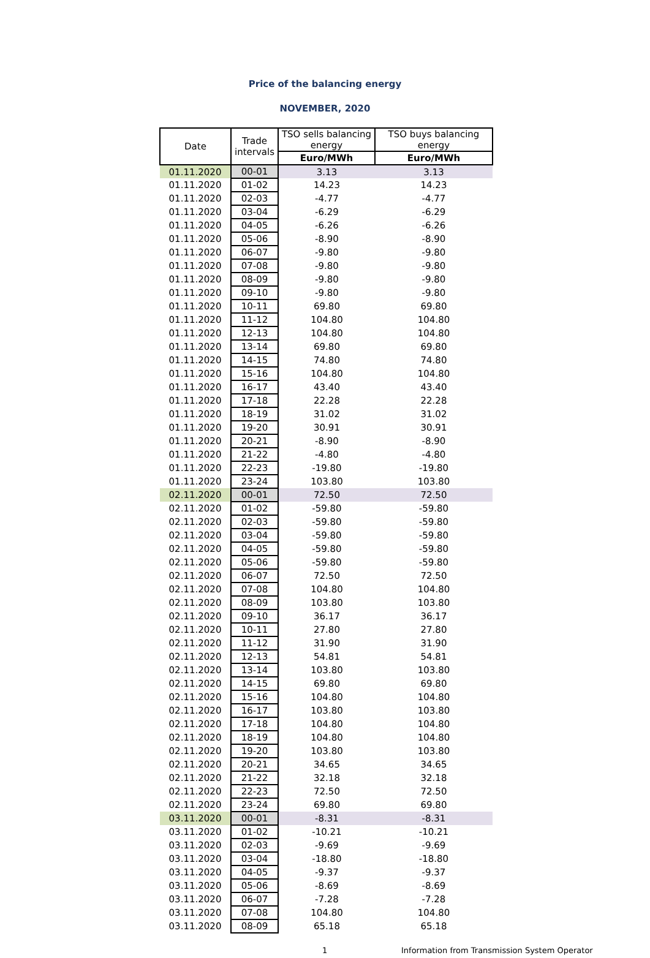Price of the balancing energy
NOVEMBER, 2020
| Date | Trade intervals | TSO sells balancing energy | TSO buys balancing energy |
| --- | --- | --- | --- |
| | | Euro/MWh | Euro/MWh |
| 01.11.2020 | 00-01 | 3.13 | 3.13 |
| 01.11.2020 | 01-02 | 14.23 | 14.23 |
| 01.11.2020 | 02-03 | -4.77 | -4.77 |
| 01.11.2020 | 03-04 | -6.29 | -6.29 |
| 01.11.2020 | 04-05 | -6.26 | -6.26 |
| 01.11.2020 | 05-06 | -8.90 | -8.90 |
| 01.11.2020 | 06-07 | -9.80 | -9.80 |
| 01.11.2020 | 07-08 | -9.80 | -9.80 |
| 01.11.2020 | 08-09 | -9.80 | -9.80 |
| 01.11.2020 | 09-10 | -9.80 | -9.80 |
| 01.11.2020 | 10-11 | 69.80 | 69.80 |
| 01.11.2020 | 11-12 | 104.80 | 104.80 |
| 01.11.2020 | 12-13 | 104.80 | 104.80 |
| 01.11.2020 | 13-14 | 69.80 | 69.80 |
| 01.11.2020 | 14-15 | 74.80 | 74.80 |
| 01.11.2020 | 15-16 | 104.80 | 104.80 |
| 01.11.2020 | 16-17 | 43.40 | 43.40 |
| 01.11.2020 | 17-18 | 22.28 | 22.28 |
| 01.11.2020 | 18-19 | 31.02 | 31.02 |
| 01.11.2020 | 19-20 | 30.91 | 30.91 |
| 01.11.2020 | 20-21 | -8.90 | -8.90 |
| 01.11.2020 | 21-22 | -4.80 | -4.80 |
| 01.11.2020 | 22-23 | -19.80 | -19.80 |
| 01.11.2020 | 23-24 | 103.80 | 103.80 |
| 02.11.2020 | 00-01 | 72.50 | 72.50 |
| 02.11.2020 | 01-02 | -59.80 | -59.80 |
| 02.11.2020 | 02-03 | -59.80 | -59.80 |
| 02.11.2020 | 03-04 | -59.80 | -59.80 |
| 02.11.2020 | 04-05 | -59.80 | -59.80 |
| 02.11.2020 | 05-06 | -59.80 | -59.80 |
| 02.11.2020 | 06-07 | 72.50 | 72.50 |
| 02.11.2020 | 07-08 | 104.80 | 104.80 |
| 02.11.2020 | 08-09 | 103.80 | 103.80 |
| 02.11.2020 | 09-10 | 36.17 | 36.17 |
| 02.11.2020 | 10-11 | 27.80 | 27.80 |
| 02.11.2020 | 11-12 | 31.90 | 31.90 |
| 02.11.2020 | 12-13 | 54.81 | 54.81 |
| 02.11.2020 | 13-14 | 103.80 | 103.80 |
| 02.11.2020 | 14-15 | 69.80 | 69.80 |
| 02.11.2020 | 15-16 | 104.80 | 104.80 |
| 02.11.2020 | 16-17 | 103.80 | 103.80 |
| 02.11.2020 | 17-18 | 104.80 | 104.80 |
| 02.11.2020 | 18-19 | 104.80 | 104.80 |
| 02.11.2020 | 19-20 | 103.80 | 103.80 |
| 02.11.2020 | 20-21 | 34.65 | 34.65 |
| 02.11.2020 | 21-22 | 32.18 | 32.18 |
| 02.11.2020 | 22-23 | 72.50 | 72.50 |
| 02.11.2020 | 23-24 | 69.80 | 69.80 |
| 03.11.2020 | 00-01 | -8.31 | -8.31 |
| 03.11.2020 | 01-02 | -10.21 | -10.21 |
| 03.11.2020 | 02-03 | -9.69 | -9.69 |
| 03.11.2020 | 03-04 | -18.80 | -18.80 |
| 03.11.2020 | 04-05 | -9.37 | -9.37 |
| 03.11.2020 | 05-06 | -8.69 | -8.69 |
| 03.11.2020 | 06-07 | -7.28 | -7.28 |
| 03.11.2020 | 07-08 | 104.80 | 104.80 |
| 03.11.2020 | 08-09 | 65.18 | 65.18 |
1 Information from Transmission System Operator